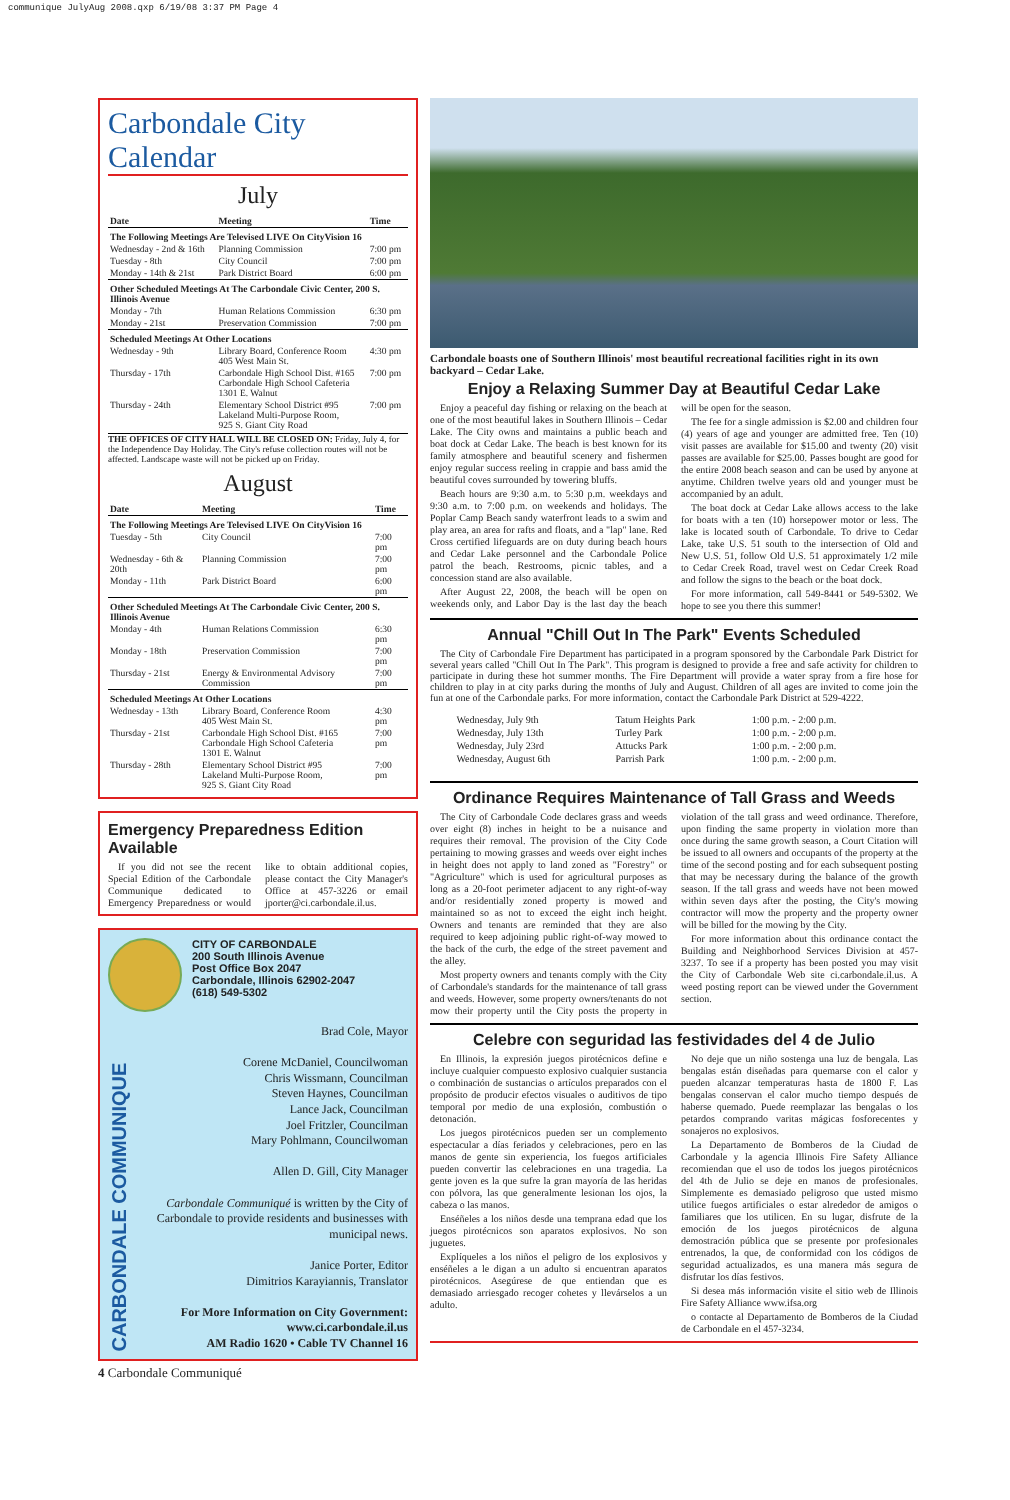communique JulyAug 2008.qxp 6/19/08 3:37 PM Page 4
Carbondale City Calendar
July
| Date | Meeting | Time |
| --- | --- | --- |
| The Following Meetings Are Televised LIVE On CityVision 16 | | |
| Wednesday - 2nd & 16th | Planning Commission | 7:00 pm |
| Tuesday - 8th | City Council | 7:00 pm |
| Monday - 14th & 21st | Park District Board | 6:00 pm |
| Other Scheduled Meetings At The Carbondale Civic Center, 200 S. Illinois Avenue | | |
| Monday - 7th | Human Relations Commission | 6:30 pm |
| Monday - 21st | Preservation Commission | 7:00 pm |
| Scheduled Meetings At Other Locations | | |
| Wednesday - 9th | Library Board, Conference Room 405 West Main St. | 4:30 pm |
| Thursday - 17th | Carbondale High School Dist. #165 Carbondale High School Cafeteria 1301 E. Walnut | 7:00 pm |
| Thursday - 24th | Elementary School District #95 Lakeland Multi-Purpose Room, 925 S. Giant City Road | 7:00 pm |
THE OFFICES OF CITY HALL WILL BE CLOSED ON: Friday, July 4, for the Independence Day Holiday. The City's refuse collection routes will not be affected. Landscape waste will not be picked up on Friday.
August
| Date | Meeting | Time |
| --- | --- | --- |
| The Following Meetings Are Televised LIVE On CityVision 16 | | |
| Tuesday - 5th | City Council | 7:00 pm |
| Wednesday - 6th & 20th | Planning Commission | 7:00 pm |
| Monday - 11th | Park District Board | 6:00 pm |
| Other Scheduled Meetings At The Carbondale Civic Center, 200 S. Illinois Avenue | | |
| Monday - 4th | Human Relations Commission | 6:30 pm |
| Monday - 18th | Preservation Commission | 7:00 pm |
| Thursday - 21st | Energy & Environmental Advisory Commission | 7:00 pm |
| Scheduled Meetings At Other Locations | | |
| Wednesday - 13th | Library Board, Conference Room 405 West Main St. | 4:30 pm |
| Thursday - 21st | Carbondale High School Dist. #165 Carbondale High School Cafeteria 1301 E. Walnut | 7:00 pm |
| Thursday - 28th | Elementary School District #95 Lakeland Multi-Purpose Room, 925 S. Giant City Road | 7:00 pm |
Emergency Preparedness Edition Available
If you did not see the recent Special Edition of the Carbondale Communique dedicated to Emergency Preparedness or would like to obtain additional copies, please contact the City Manager's Office at 457-3226 or email jporter@ci.carbondale.il.us.
CITY OF CARBONDALE
200 South Illinois Avenue
Post Office Box 2047
Carbondale, Illinois 62902-2047
(618) 549-5302
CARBONDALE COMMUNIQUE
Brad Cole, Mayor
Corene McDaniel, Councilwoman
Chris Wissmann, Councilman
Steven Haynes, Councilman
Lance Jack, Councilman
Joel Fritzler, Councilman
Mary Pohlmann, Councilwoman
Allen D. Gill, City Manager
Carbondale Communiqué is written by the City of Carbondale to provide residents and businesses with municipal news.
Janice Porter, Editor
Dimitrios Karayiannis, Translator
For More Information on City Government:
www.ci.carbondale.il.us
AM Radio 1620 • Cable TV Channel 16
4 Carbondale Communiqué
Carbondale boasts one of Southern Illinois' most beautiful recreational facilities right in its own backyard – Cedar Lake.
Enjoy a Relaxing Summer Day at Beautiful Cedar Lake
Enjoy a peaceful day fishing or relaxing on the beach at one of the most beautiful lakes in Southern Illinois – Cedar Lake. The City owns and maintains a public beach and boat dock at Cedar Lake. The beach is best known for its family atmosphere and beautiful scenery and fishermen enjoy regular success reeling in crappie and bass amid the beautiful coves surrounded by towering bluffs.
Beach hours are 9:30 a.m. to 5:30 p.m. weekdays and 9:30 a.m. to 7:00 p.m. on weekends and holidays. The Poplar Camp Beach sandy waterfront leads to a swim and play area, an area for rafts and floats, and a "lap" lane. Red Cross certified lifeguards are on duty during beach hours and Cedar Lake personnel and the Carbondale Police patrol the beach. Restrooms, picnic tables, and a concession stand are also available.
After August 22, 2008, the beach will be open on weekends only, and Labor Day is the last day the beach will be open for the season.
The fee for a single admission is $2.00 and children four (4) years of age and younger are admitted free. Ten (10) visit passes are available for $15.00 and twenty (20) visit passes are available for $25.00. Passes bought are good for the entire 2008 beach season and can be used by anyone at anytime. Children twelve years old and younger must be accompanied by an adult.
The boat dock at Cedar Lake allows access to the lake for boats with a ten (10) horsepower motor or less. The lake is located south of Carbondale. To drive to Cedar Lake, take U.S. 51 south to the intersection of Old and New U.S. 51, follow Old U.S. 51 approximately 1/2 mile to Cedar Creek Road, travel west on Cedar Creek Road and follow the signs to the beach or the boat dock.
For more information, call 549-8441 or 549-5302. We hope to see you there this summer!
Annual "Chill Out In The Park" Events Scheduled
The City of Carbondale Fire Department has participated in a program sponsored by the Carbondale Park District for several years called "Chill Out In The Park". This program is designed to provide a free and safe activity for children to participate in during these hot summer months. The Fire Department will provide a water spray from a fire hose for children to play in at city parks during the months of July and August. Children of all ages are invited to come join the fun at one of the Carbondale parks. For more information, contact the Carbondale Park District at 529-4222.
| Wednesday, July 9th | Tatum Heights Park | 1:00 p.m. - 2:00 p.m. |
| Wednesday, July 13th | Turley Park | 1:00 p.m. - 2:00 p.m. |
| Wednesday, July 23rd | Attucks Park | 1:00 p.m. - 2:00 p.m. |
| Wednesday, August 6th | Parrish Park | 1:00 p.m. - 2:00 p.m. |
Ordinance Requires Maintenance of Tall Grass and Weeds
The City of Carbondale Code declares grass and weeds over eight (8) inches in height to be a nuisance and requires their removal. The provision of the City Code pertaining to mowing grasses and weeds over eight inches in height does not apply to land zoned as "Forestry" or "Agriculture" which is used for agricultural purposes as long as a 20-foot perimeter adjacent to any right-of-way and/or residentially zoned property is mowed and maintained so as not to exceed the eight inch height. Owners and tenants are reminded that they are also required to keep adjoining public right-of-way mowed to the back of the curb, the edge of the street pavement and the alley.
Most property owners and tenants comply with the City of Carbondale's standards for the maintenance of tall grass and weeds. However, some property owners/tenants do not mow their property until the City posts the property in violation of the tall grass and weed ordinance. Therefore, upon finding the same property in violation more than once during the same growth season, a Court Citation will be issued to all owners and occupants of the property at the time of the second posting and for each subsequent posting that may be necessary during the balance of the growth season. If the tall grass and weeds have not been mowed within seven days after the posting, the City's mowing contractor will mow the property and the property owner will be billed for the mowing by the City.
For more information about this ordinance contact the Building and Neighborhood Services Division at 457-3237. To see if a property has been posted you may visit the City of Carbondale Web site ci.carbondale.il.us. A weed posting report can be viewed under the Government section.
Celebre con seguridad las festividades del 4 de Julio
En Illinois, la expresión juegos pirotécnicos define e incluye cualquier compuesto explosivo cualquier sustancia o combinación de sustancias o artículos preparados con el propósito de producir efectos visuales o auditivos de tipo temporal por medio de una explosión, combustión o detonación.
Los juegos pirotécnicos pueden ser un complemento espectacular a días feriados y celebraciones, pero en las manos de gente sin experiencia, los fuegos artificiales pueden convertir las celebraciones en una tragedia. La gente joven es la que sufre la gran mayoría de las heridas con pólvora, las que generalmente lesionan los ojos, la cabeza o las manos.
Enséñeles a los niños desde una temprana edad que los juegos pirotécnicos son aparatos explosivos. No son juguetes.
Explíqueles a los niños el peligro de los explosivos y enséñeles a le digan a un adulto si encuentran aparatos pirotécnicos. Asegúrese de que entiendan que es demasiado arriesgado recoger cohetes y llevárselos a un adulto.
No deje que un niño sostenga una luz de bengala. Las bengalas están diseñadas para quemarse con el calor y pueden alcanzar temperaturas hasta de 1800 F. Las bengalas conservan el calor mucho tiempo después de haberse quemado. Puede reemplazar las bengalas o los petardos comprando varitas mágicas fosforecentes y sonajeros no explosivos.
La Departamento de Bomberos de la Ciudad de Carbondale y la agencia Illinois Fire Safety Alliance recomiendan que el uso de todos los juegos pirotécnicos del 4th de Julio se deje en manos de profesionales. Simplemente es demasiado peligroso que usted mismo utilice fuegos artificiales o estar alrededor de amigos o familiares que los utilicen. En su lugar, disfrute de la emoción de los juegos pirotécnicos de alguna demostración pública que se presente por profesionales entrenados, la que, de conformidad con los códigos de seguridad actualizados, es una manera más segura de disfrutar los días festivos.
Si desea más información visite el sitio web de Illinois Fire Safety Alliance www.ifsa.org
o contacte al Departamento de Bomberos de la Ciudad de Carbondale en el 457-3234.